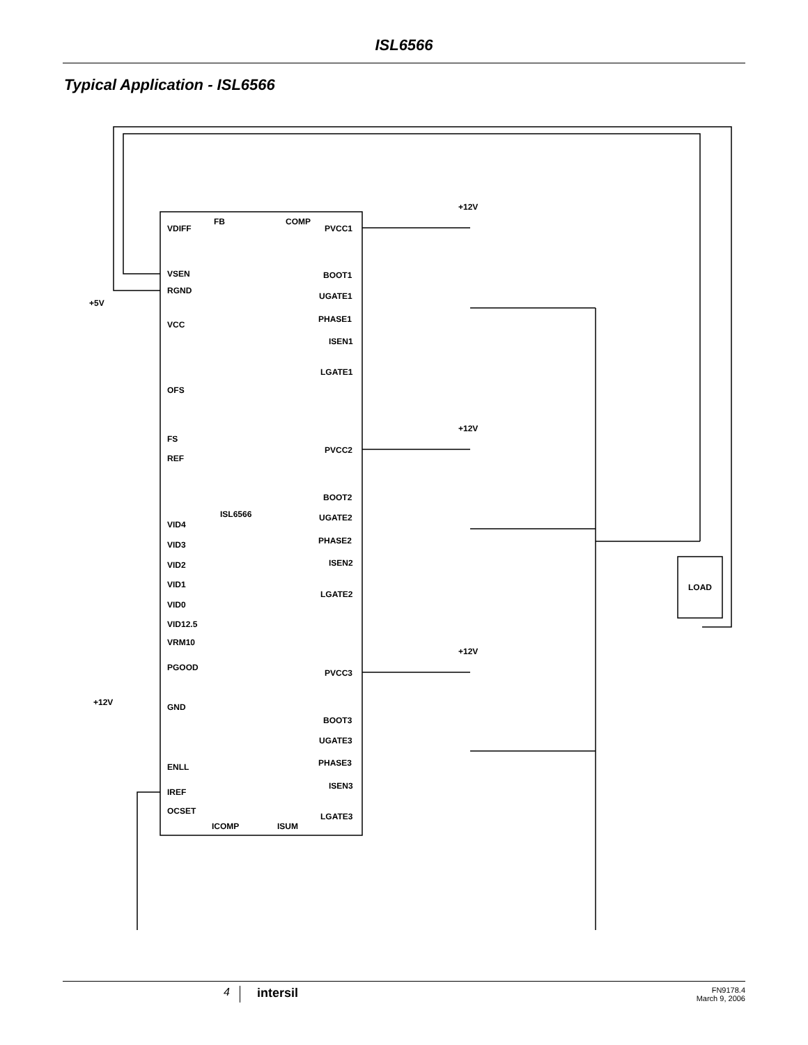ISL6566
Typical Application - ISL6566
VDIFF
FB
COMP
PVCC1
VSEN
RGND
+5V
VCC
+12V
BOOT1
UGATE1
PHASE1
ISEN1
LGATE1
OFS
FS
REF
+12V
PVCC2
BOOT2
UGATE2
PHASE2
ISEN2
LGATE2
ISL6566
VID4
VID3
VID2
VID1
VID0
VID12.5
VRM10
PGOOD
LOAD
+12V
PVCC3
+12V
GND
BOOT3
UGATE3
ENLL
PHASE3
ISEN3
IREF
OCSET
ICOMP
ISUM
LGATE3
4 intersil
FN9178.4
March 9, 2006